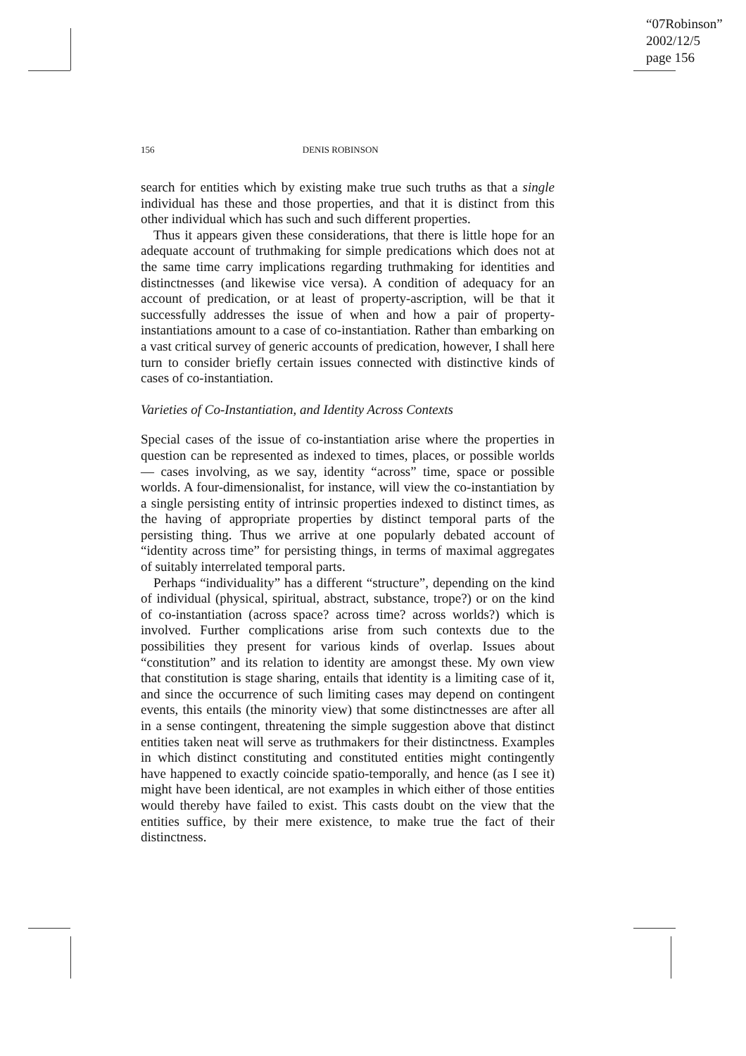“07Robinson”
2002/12/5
page 156
156 DENIS ROBINSON
search for entities which by existing make true such truths as that a single individual has these and those properties, and that it is distinct from this other individual which has such and such different properties.
Thus it appears given these considerations, that there is little hope for an adequate account of truthmaking for simple predications which does not at the same time carry implications regarding truthmaking for identities and distinctnesses (and likewise vice versa). A condition of adequacy for an account of predication, or at least of property-ascription, will be that it successfully addresses the issue of when and how a pair of property-instantiations amount to a case of co-instantiation. Rather than embarking on a vast critical survey of generic accounts of predication, however, I shall here turn to consider briefly certain issues connected with distinctive kinds of cases of co-instantiation.
Varieties of Co-Instantiation, and Identity Across Contexts
Special cases of the issue of co-instantiation arise where the properties in question can be represented as indexed to times, places, or possible worlds — cases involving, as we say, identity “across” time, space or possible worlds. A four-dimensionalist, for instance, will view the co-instantiation by a single persisting entity of intrinsic properties indexed to distinct times, as the having of appropriate properties by distinct temporal parts of the persisting thing. Thus we arrive at one popularly debated account of “identity across time” for persisting things, in terms of maximal aggregates of suitably interrelated temporal parts.
Perhaps “individuality” has a different “structure”, depending on the kind of individual (physical, spiritual, abstract, substance, trope?) or on the kind of co-instantiation (across space? across time? across worlds?) which is involved. Further complications arise from such contexts due to the possibilities they present for various kinds of overlap. Issues about “constitution” and its relation to identity are amongst these. My own view that constitution is stage sharing, entails that identity is a limiting case of it, and since the occurrence of such limiting cases may depend on contingent events, this entails (the minority view) that some distinctnesses are after all in a sense contingent, threatening the simple suggestion above that distinct entities taken neat will serve as truthmakers for their distinctness. Examples in which distinct constituting and constituted entities might contingently have happened to exactly coincide spatio-temporally, and hence (as I see it) might have been identical, are not examples in which either of those entities would thereby have failed to exist. This casts doubt on the view that the entities suffice, by their mere existence, to make true the fact of their distinctness.